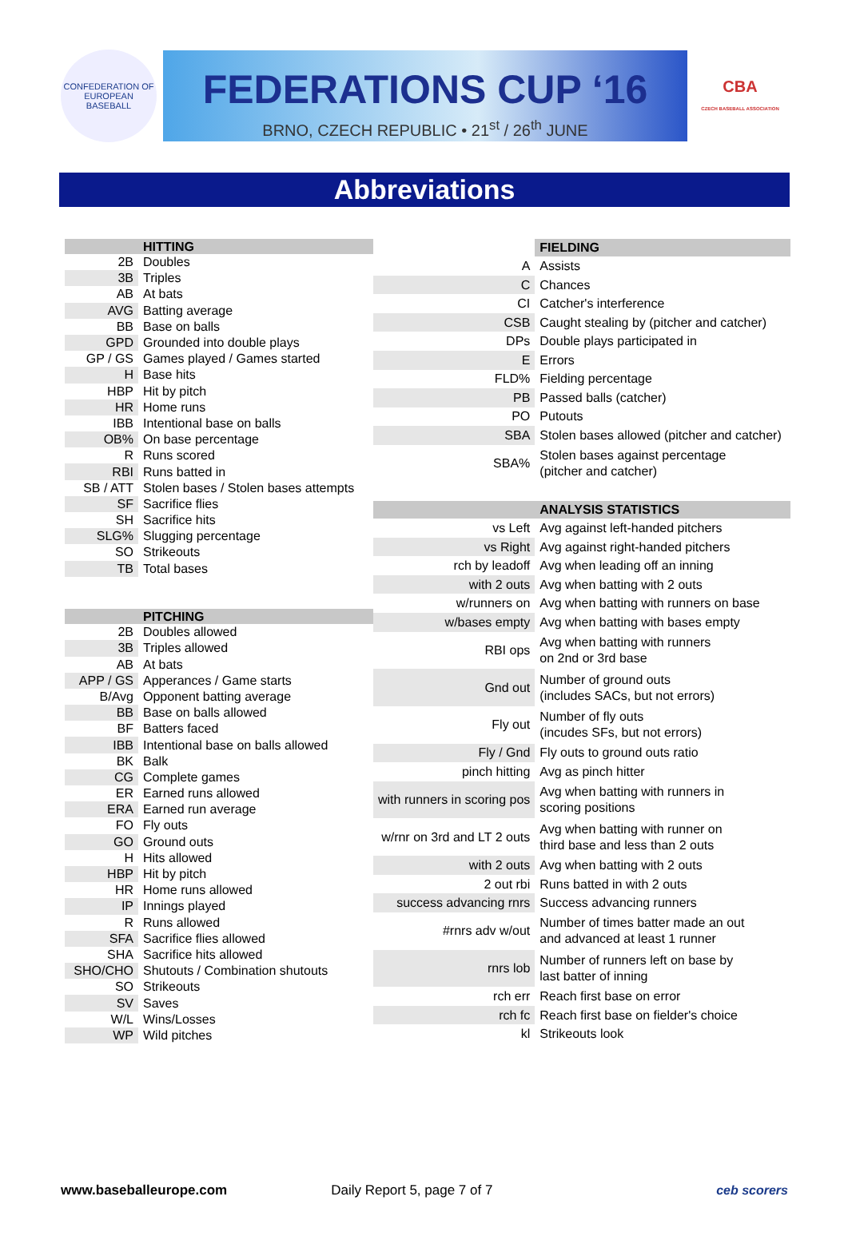CONFEDERATION OF EUROPEAN BASEBALL
FEDERATIONS CUP ‘16
BRNO, CZECH REPUBLIC • 21<sup>st</sup> / 26<sup>th</sup> JUNE
CBA
CZECH BASEBALL ASSOCIATION
Abbreviations
| | HITTING |
| --- | --- |
| 2B | Doubles |
| 3B | Triples |
| AB | At bats |
| AVG | Batting average |
| BB | Base on balls |
| GPD | Grounded into double plays |
| GP / GS | Games played / Games started |
| H | Base hits |
| HBP | Hit by pitch |
| HR | Home runs |
| IBB | Intentional base on balls |
| OB% | On base percentage |
| R | Runs scored |
| RBI | Runs batted in |
| SB / ATT | Stolen bases / Stolen bases attempts |
| SF | Sacrifice flies |
| SH | Sacrifice hits |
| SLG% | Slugging percentage |
| SO | Strikeouts |
| TB | Total bases |
| | PITCHING |
| 2B | Doubles allowed |
| 3B | Triples allowed |
| AB | At bats |
| APP / GS | Apperances / Game starts |
| B/Avg | Opponent batting average |
| BB | Base on balls allowed |
| BF | Batters faced |
| IBB | Intentional base on balls allowed |
| BK | Balk |
| CG | Complete games |
| ER | Earned runs allowed |
| ERA | Earned run average |
| FO | Fly outs |
| GO | Ground outs |
| H | Hits allowed |
| HBP | Hit by pitch |
| HR | Home runs allowed |
| IP | Innings played |
| R | Runs allowed |
| SFA | Sacrifice flies allowed |
| SHA | Sacrifice hits allowed |
| SHO/CHO | Shutouts / Combination shutouts |
| SO | Strikeouts |
| SV | Saves |
| W/L | Wins/Losses |
| WP | Wild pitches |
| | FIELDING |
| --- | --- |
| A | Assists |
| C | Chances |
| CI | Catcher's interference |
| CSB | Caught stealing by (pitcher and catcher) |
| DPs | Double plays participated in |
| E | Errors |
| FLD% | Fielding percentage |
| PB | Passed balls (catcher) |
| PO | Putouts |
| SBA | Stolen bases allowed (pitcher and catcher) |
| SBA% | Stolen bases against percentage (pitcher and catcher) |
| | ANALYSIS STATISTICS |
| vs Left | Avg against left-handed pitchers |
| vs Right | Avg against right-handed pitchers |
| rch by leadoff | Avg when leading off an inning |
| with 2 outs | Avg when batting with 2 outs |
| w/runners on | Avg when batting with runners on base |
| w/bases empty | Avg when batting with bases empty |
| RBI ops | Avg when batting with runners on 2nd or 3rd base |
| Gnd out | Number of ground outs (includes SACs, but not errors) |
| Fly out | Number of fly outs (incudes SFs, but not errors) |
| Fly / Gnd | Fly outs to ground outs ratio |
| pinch hitting | Avg as pinch hitter |
| with runners in scoring pos | Avg when batting with runners in scoring positions |
| w/rnr on 3rd and LT 2 outs | Avg when batting with runner on third base and less than 2 outs |
| with 2 outs | Avg when batting with 2 outs |
| 2 out rbi | Runs batted in with 2 outs |
| success advancing rnrs | Success advancing runners |
| #rnrs adv w/out | Number of times batter made an out and advanced at least 1 runner |
| rnrs lob | Number of runners left on base by last batter of inning |
| rch err | Reach first base on error |
| rch fc | Reach first base on fielder's choice |
| kl | Strikeouts look |
www.baseballeurope.com Daily Report 5, page 7 of 7 ceb scorers